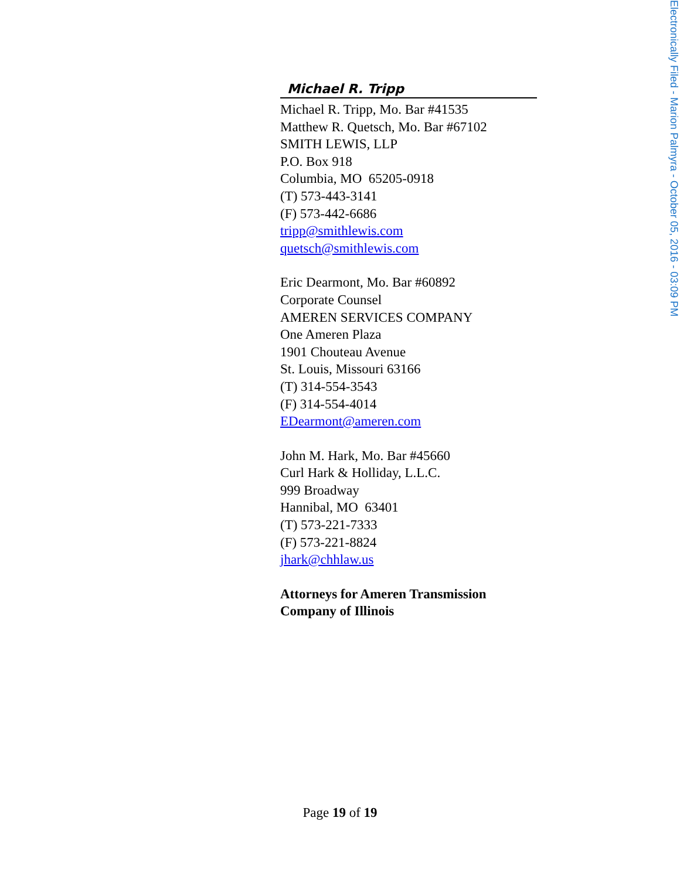Electronically Filed - Marion Palmyra - October 05, 2016 - 03:09 PM
Michael R. Tripp
Michael R. Tripp, Mo. Bar #41535
Matthew R. Quetsch, Mo. Bar #67102
SMITH LEWIS, LLP
P.O. Box 918
Columbia, MO 65205-0918
(T) 573-443-3141
(F) 573-442-6686
tripp@smithlewis.com
quetsch@smithlewis.com
Eric Dearmont, Mo. Bar #60892
Corporate Counsel
AMEREN SERVICES COMPANY
One Ameren Plaza
1901 Chouteau Avenue
St. Louis, Missouri 63166
(T) 314-554-3543
(F) 314-554-4014
EDearmont@ameren.com
John M. Hark, Mo. Bar #45660
Curl Hark & Holliday, L.L.C.
999 Broadway
Hannibal, MO 63401
(T) 573-221-7333
(F) 573-221-8824
jhark@chhlaw.us
Attorneys for Ameren Transmission Company of Illinois
Page 19 of 19